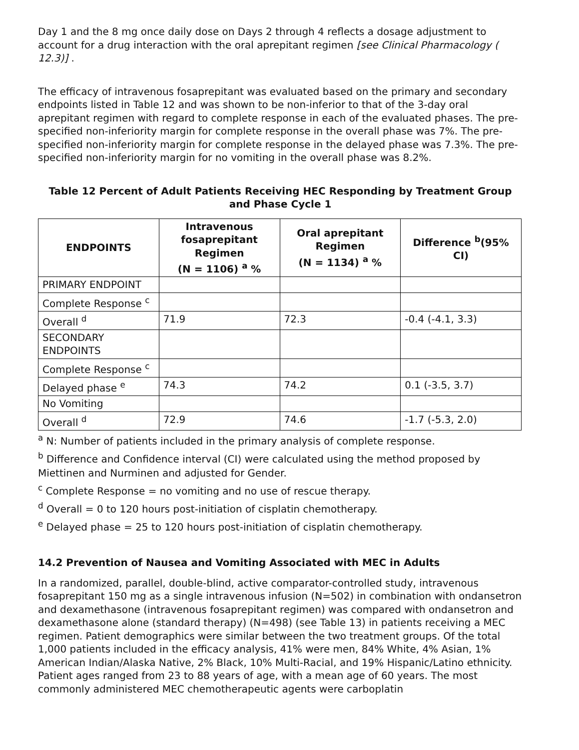Day 1 and the 8 mg once daily dose on Days 2 through 4 reflects a dosage adjustment to account for a drug interaction with the oral aprepitant regimen [see Clinical Pharmacology ( 12.3)] .
The efficacy of intravenous fosaprepitant was evaluated based on the primary and secondary endpoints listed in Table 12 and was shown to be non-inferior to that of the 3-day oral aprepitant regimen with regard to complete response in each of the evaluated phases. The pre-specified non-inferiority margin for complete response in the overall phase was 7%. The pre-specified non-inferiority margin for complete response in the delayed phase was 7.3%. The pre-specified non-inferiority margin for no vomiting in the overall phase was 8.2%.
Table 12 Percent of Adult Patients Receiving HEC Responding by Treatment Group and Phase Cycle 1
| ENDPOINTS | Intravenous fosaprepitant Regimen (N = 1106) <sup>a</sup> % | Oral aprepitant Regimen (N = 1134) <sup>a</sup> % | Difference <sup>b</sup>(95% CI) |
| --- | --- | --- | --- |
| PRIMARY ENDPOINT | | | |
| Complete Response <sup>c</sup> | | | |
| Overall <sup>d</sup> | 71.9 | 72.3 | -0.4 (-4.1, 3.3) |
| SECONDARY ENDPOINTS | | | |
| Complete Response <sup>c</sup> | | | |
| Delayed phase <sup>e</sup> | 74.3 | 74.2 | 0.1 (-3.5, 3.7) |
| No Vomiting | | | |
| Overall <sup>d</sup> | 72.9 | 74.6 | -1.7 (-5.3, 2.0) |
<sup>a</sup> N: Number of patients included in the primary analysis of complete response.
<sup>b</sup> Difference and Confidence interval (CI) were calculated using the method proposed by Miettinen and Nurminen and adjusted for Gender.
<sup>c</sup> Complete Response = no vomiting and no use of rescue therapy.
<sup>d</sup> Overall = 0 to 120 hours post-initiation of cisplatin chemotherapy.
<sup>e</sup> Delayed phase = 25 to 120 hours post-initiation of cisplatin chemotherapy.
14.2 Prevention of Nausea and Vomiting Associated with MEC in Adults
In a randomized, parallel, double-blind, active comparator-controlled study, intravenous fosaprepitant 150 mg as a single intravenous infusion (N=502) in combination with ondansetron and dexamethasone (intravenous fosaprepitant regimen) was compared with ondansetron and
dexamethasone alone (standard therapy) (N=498) (see Table 13) in patients receiving a MEC regimen. Patient demographics were similar between the two treatment groups. Of the total 1,000 patients included in the efficacy analysis, 41% were men, 84% White, 4% Asian, 1%
American Indian/Alaska Native, 2% Black, 10% Multi-Racial, and 19% Hispanic/Latino ethnicity. Patient ages ranged from 23 to 88 years of age, with a mean age of 60 years. The most commonly administered MEC chemotherapeutic agents were carboplatin